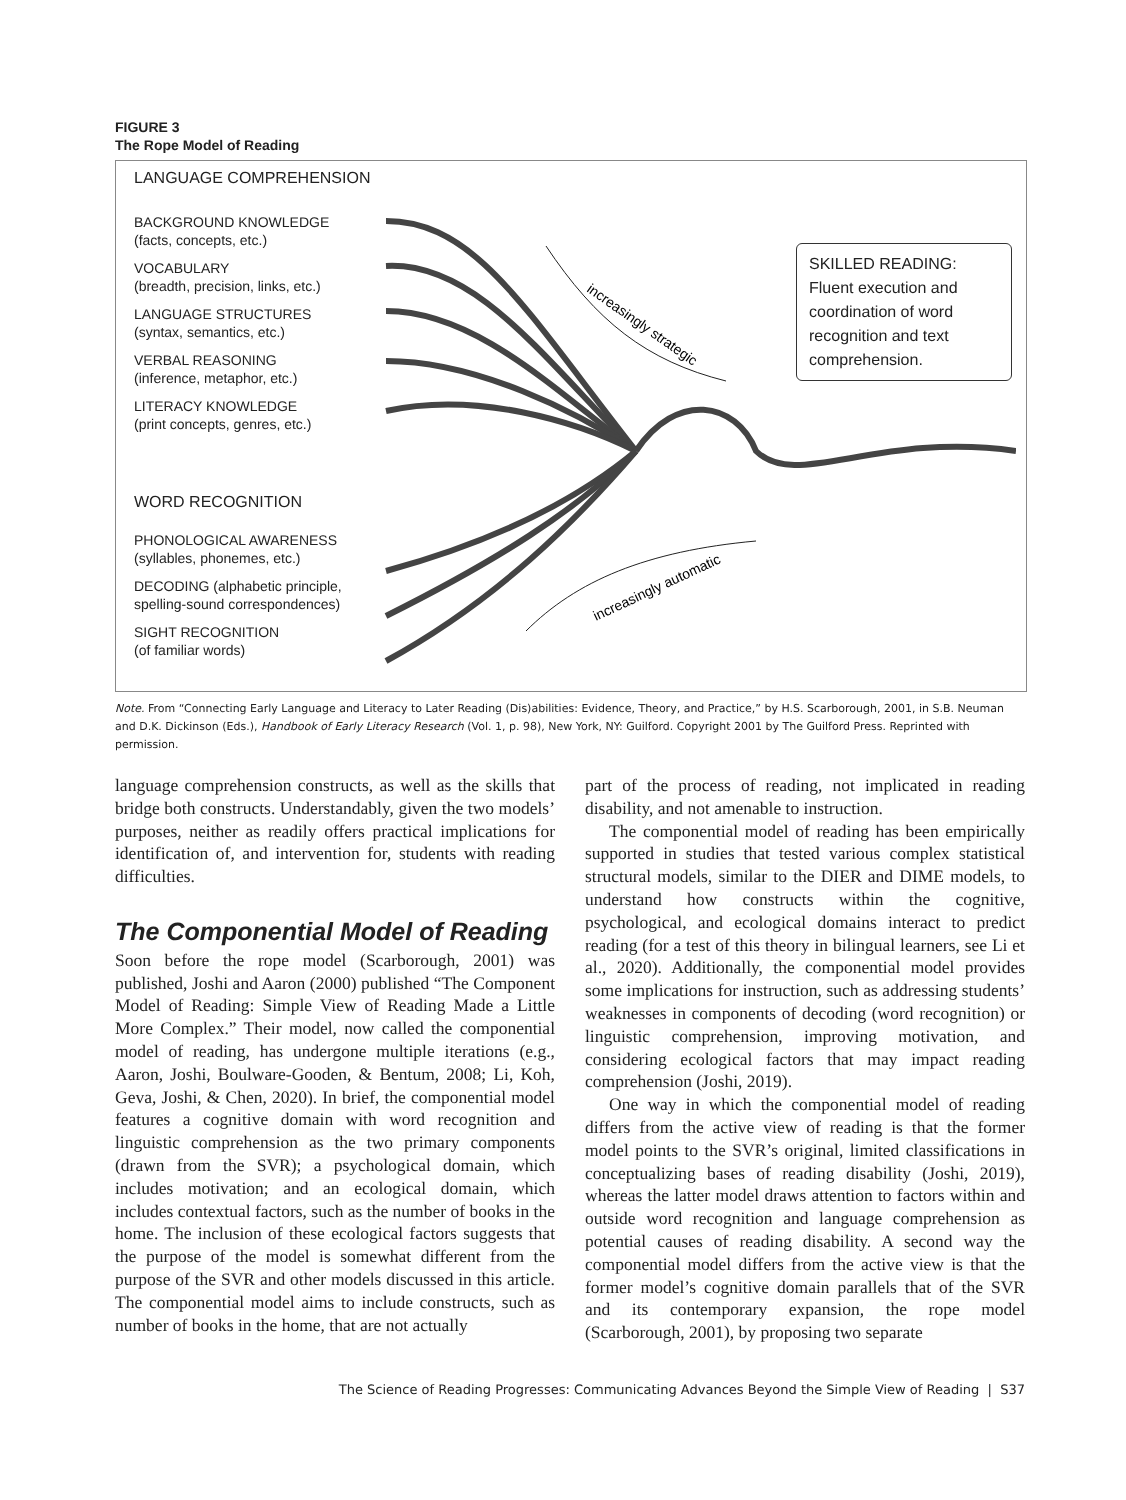FIGURE 3
The Rope Model of Reading
LANGUAGE COMPREHENSION
BACKGROUND KNOWLEDGE
(facts, concepts, etc.)
VOCABULARY
(breadth, precision, links, etc.)
LANGUAGE STRUCTURES
(syntax, semantics, etc.)
VERBAL REASONING
(inference, metaphor, etc.)
LITERACY KNOWLEDGE
(print concepts, genres, etc.)
WORD RECOGNITION
PHONOLOGICAL AWARENESS
(syllables, phonemes, etc.)
DECODING (alphabetic principle,
spelling-sound correspondences)
SIGHT RECOGNITION
(of familiar words)
increasingly strategic
increasingly automatic
SKILLED READING:
Fluent execution and coordination of word recognition and text comprehension.
Note. From “Connecting Early Language and Literacy to Later Reading (Dis)abilities: Evidence, Theory, and Practice,” by H.S. Scarborough, 2001, in S.B. Neuman and D.K. Dickinson (Eds.), Handbook of Early Literacy Research (Vol. 1, p. 98), New York, NY: Guilford. Copyright 2001 by The Guilford Press. Reprinted with permission.
language comprehension constructs, as well as the skills that bridge both constructs. Understandably, given the two models’ purposes, neither as readily offers practical implications for identification of, and intervention for, students with reading difficulties.
The Componential Model of Reading
Soon before the rope model (Scarborough, 2001) was published, Joshi and Aaron (2000) published “The Component Model of Reading: Simple View of Reading Made a Little More Complex.” Their model, now called the componential model of reading, has undergone multiple iterations (e.g., Aaron, Joshi, Boulware-Gooden, & Bentum, 2008; Li, Koh, Geva, Joshi, & Chen, 2020). In brief, the componential model features a cognitive domain with word recognition and linguistic comprehension as the two primary components (drawn from the SVR); a psychological domain, which includes motivation; and an ecological domain, which includes contextual factors, such as the number of books in the home. The inclusion of these ecological factors suggests that the purpose of the model is somewhat different from the purpose of the SVR and other models discussed in this article. The componential model aims to include constructs, such as number of books in the home, that are not actually
part of the process of reading, not implicated in reading disability, and not amenable to instruction.
The componential model of reading has been empirically supported in studies that tested various complex statistical structural models, similar to the DIER and DIME models, to understand how constructs within the cognitive, psychological, and ecological domains interact to predict reading (for a test of this theory in bilingual learners, see Li et al., 2020). Additionally, the componential model provides some implications for instruction, such as addressing students’ weaknesses in components of decoding (word recognition) or linguistic comprehension, improving motivation, and considering ecological factors that may impact reading comprehension (Joshi, 2019).
One way in which the componential model of reading differs from the active view of reading is that the former model points to the SVR’s original, limited classifications in conceptualizing bases of reading disability (Joshi, 2019), whereas the latter model draws attention to factors within and outside word recognition and language comprehension as potential causes of reading disability. A second way the componential model differs from the active view is that the former model’s cognitive domain parallels that of the SVR and its contemporary expansion, the rope model (Scarborough, 2001), by proposing two separate
The Science of Reading Progresses: Communicating Advances Beyond the Simple View of Reading | S37